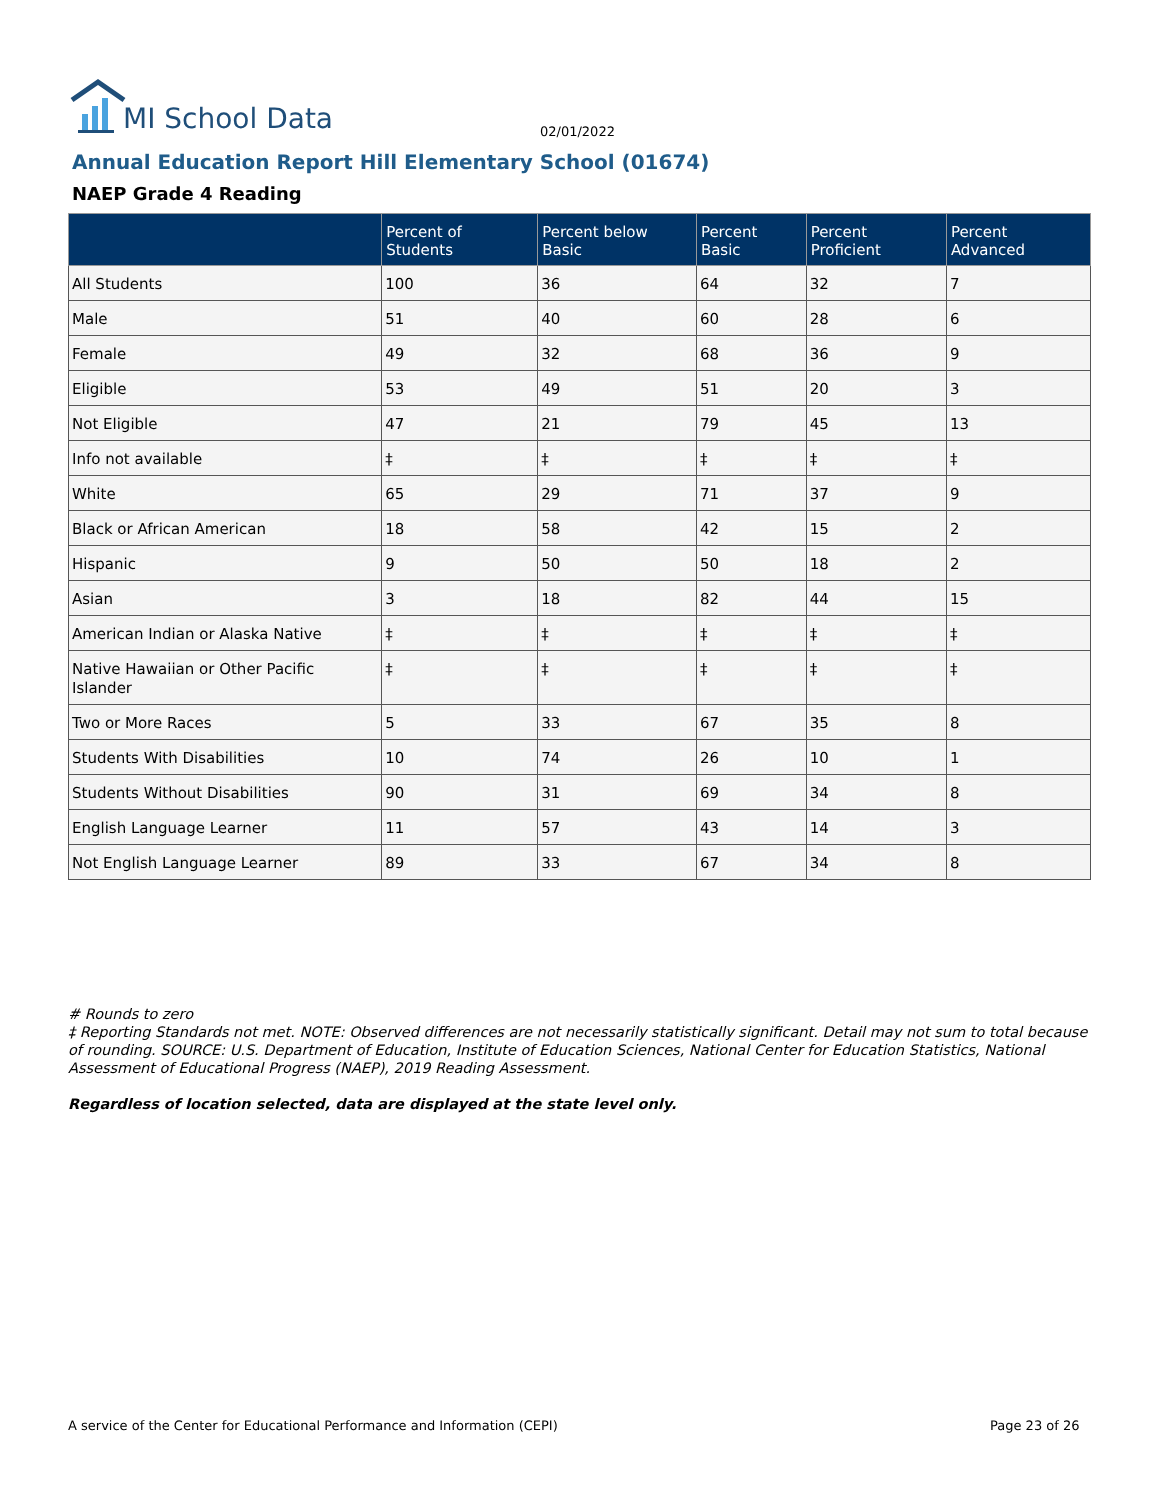MI School Data
02/01/2022
Annual Education Report Hill Elementary School (01674)
NAEP Grade 4 Reading
| | Percent of Students | Percent below Basic | Percent Basic | Percent Proficient | Percent Advanced |
| --- | --- | --- | --- | --- | --- |
| All Students | 100 | 36 | 64 | 32 | 7 |
| Male | 51 | 40 | 60 | 28 | 6 |
| Female | 49 | 32 | 68 | 36 | 9 |
| Eligible | 53 | 49 | 51 | 20 | 3 |
| Not Eligible | 47 | 21 | 79 | 45 | 13 |
| Info not available | ‡ | ‡ | ‡ | ‡ | ‡ |
| White | 65 | 29 | 71 | 37 | 9 |
| Black or African American | 18 | 58 | 42 | 15 | 2 |
| Hispanic | 9 | 50 | 50 | 18 | 2 |
| Asian | 3 | 18 | 82 | 44 | 15 |
| American Indian or Alaska Native | ‡ | ‡ | ‡ | ‡ | ‡ |
| Native Hawaiian or Other Pacific Islander | ‡ | ‡ | ‡ | ‡ | ‡ |
| Two or More Races | 5 | 33 | 67 | 35 | 8 |
| Students With Disabilities | 10 | 74 | 26 | 10 | 1 |
| Students Without Disabilities | 90 | 31 | 69 | 34 | 8 |
| English Language Learner | 11 | 57 | 43 | 14 | 3 |
| Not English Language Learner | 89 | 33 | 67 | 34 | 8 |
# Rounds to zero
‡ Reporting Standards not met. NOTE: Observed differences are not necessarily statistically significant. Detail may not sum to total because of rounding. SOURCE: U.S. Department of Education, Institute of Education Sciences, National Center for Education Statistics, National Assessment of Educational Progress (NAEP), 2019 Reading Assessment.
Regardless of location selected, data are displayed at the state level only.
A service of the Center for Educational Performance and Information (CEPI)
Page 23 of 26